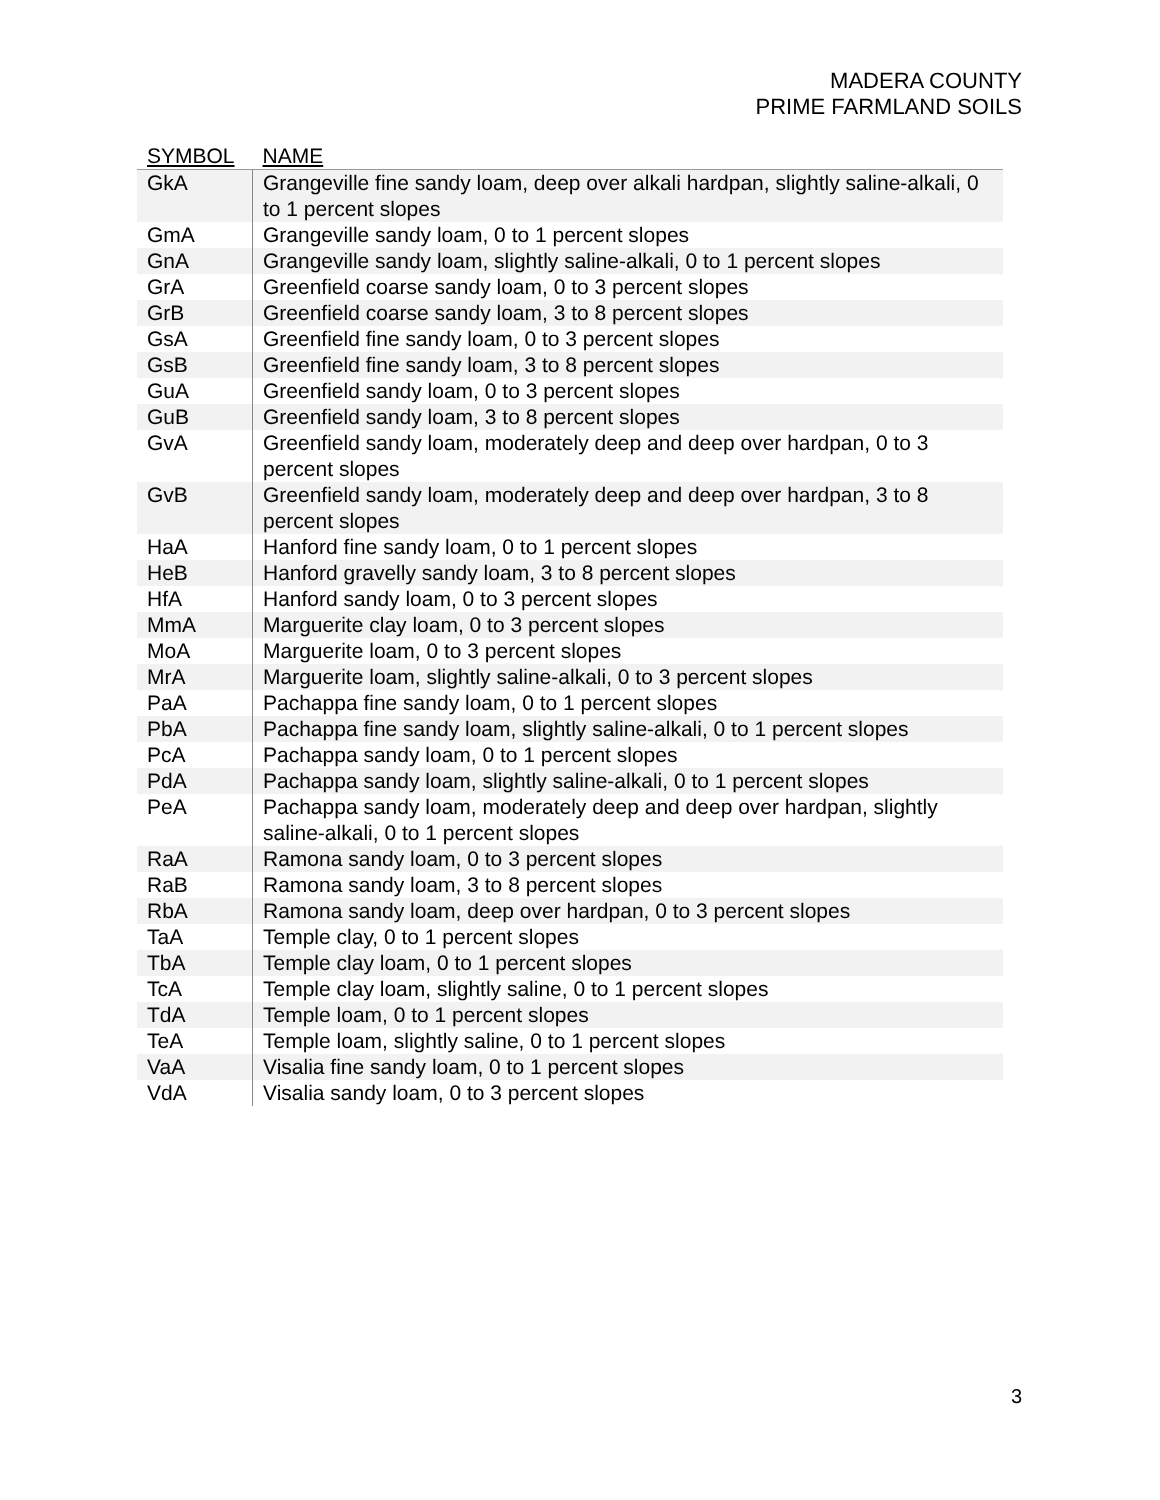MADERA COUNTY
PRIME FARMLAND SOILS
| SYMBOL | NAME |
| --- | --- |
| GkA | Grangeville fine sandy loam, deep over alkali hardpan, slightly saline-alkali, 0 to 1 percent slopes |
| GmA | Grangeville sandy loam, 0 to 1 percent slopes |
| GnA | Grangeville sandy loam, slightly saline-alkali, 0 to 1 percent slopes |
| GrA | Greenfield coarse sandy loam, 0 to 3 percent slopes |
| GrB | Greenfield coarse sandy loam, 3 to 8 percent slopes |
| GsA | Greenfield fine sandy loam, 0 to 3 percent slopes |
| GsB | Greenfield fine sandy loam, 3 to 8 percent slopes |
| GuA | Greenfield sandy loam, 0 to 3 percent slopes |
| GuB | Greenfield sandy loam, 3 to 8 percent slopes |
| GvA | Greenfield sandy loam, moderately deep and deep over hardpan, 0 to 3 percent slopes |
| GvB | Greenfield sandy loam, moderately deep and deep over hardpan, 3 to 8 percent slopes |
| HaA | Hanford fine sandy loam, 0 to 1 percent slopes |
| HeB | Hanford gravelly sandy loam, 3 to 8 percent slopes |
| HfA | Hanford sandy loam, 0 to 3 percent slopes |
| MmA | Marguerite clay loam, 0 to 3 percent slopes |
| MoA | Marguerite loam, 0 to 3 percent slopes |
| MrA | Marguerite loam, slightly saline-alkali, 0 to 3 percent slopes |
| PaA | Pachappa fine sandy loam, 0 to 1 percent slopes |
| PbA | Pachappa fine sandy loam, slightly saline-alkali, 0 to 1 percent slopes |
| PcA | Pachappa sandy loam, 0 to 1 percent slopes |
| PdA | Pachappa sandy loam, slightly saline-alkali, 0 to 1 percent slopes |
| PeA | Pachappa sandy loam, moderately deep and deep over hardpan, slightly saline-alkali, 0 to 1 percent slopes |
| RaA | Ramona sandy loam, 0 to 3 percent slopes |
| RaB | Ramona sandy loam, 3 to 8 percent slopes |
| RbA | Ramona sandy loam, deep over hardpan, 0 to 3 percent slopes |
| TaA | Temple clay, 0 to 1 percent slopes |
| TbA | Temple clay loam, 0 to 1 percent slopes |
| TcA | Temple clay loam, slightly saline, 0 to 1 percent slopes |
| TdA | Temple loam, 0 to 1 percent slopes |
| TeA | Temple loam, slightly saline, 0 to 1 percent slopes |
| VaA | Visalia fine sandy loam, 0 to 1 percent slopes |
| VdA | Visalia sandy loam, 0 to 3 percent slopes |
3